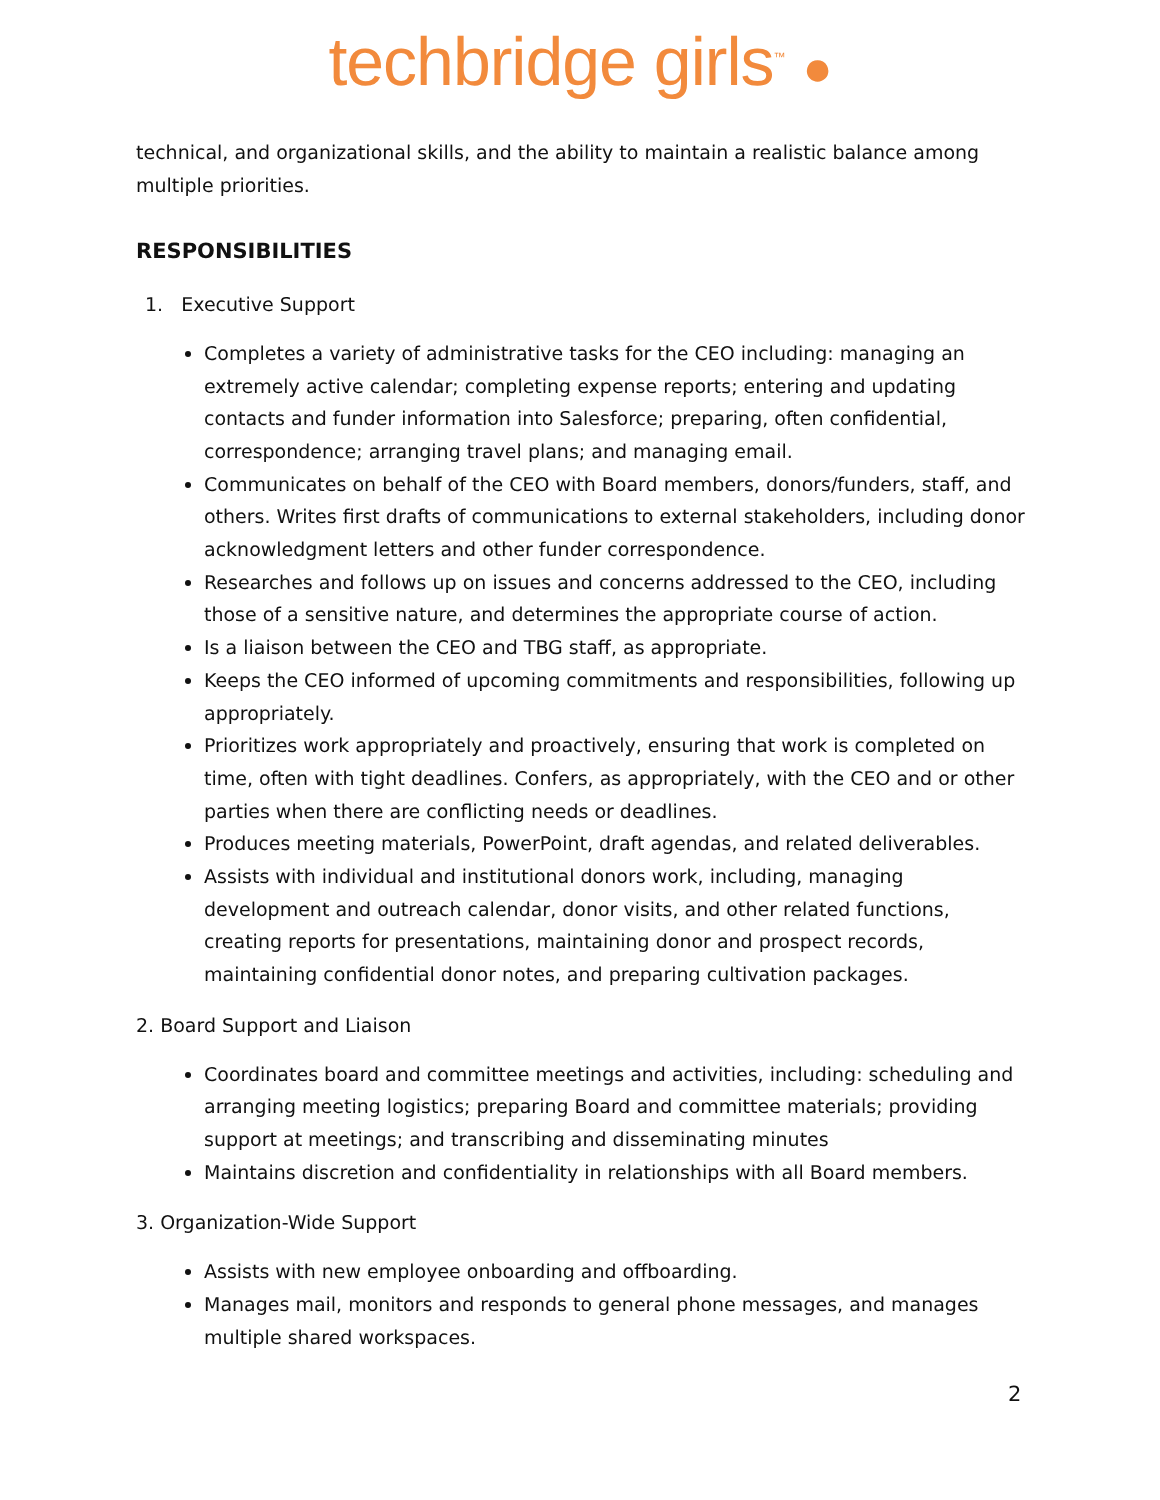techbridge girls<sup>™</sup> ●
technical, and organizational skills, and the ability to maintain a realistic balance among multiple priorities.
RESPONSIBILITIES
1. Executive Support
Completes a variety of administrative tasks for the CEO including: managing an extremely active calendar; completing expense reports; entering and updating contacts and funder information into Salesforce; preparing, often confidential, correspondence; arranging travel plans; and managing email.
Communicates on behalf of the CEO with Board members, donors/funders, staff, and others. Writes first drafts of communications to external stakeholders, including donor acknowledgment letters and other funder correspondence.
Researches and follows up on issues and concerns addressed to the CEO, including those of a sensitive nature, and determines the appropriate course of action.
Is a liaison between the CEO and TBG staff, as appropriate.
Keeps the CEO informed of upcoming commitments and responsibilities, following up appropriately.
Prioritizes work appropriately and proactively, ensuring that work is completed on time, often with tight deadlines. Confers, as appropriately, with the CEO and or other parties when there are conflicting needs or deadlines.
Produces meeting materials, PowerPoint, draft agendas, and related deliverables.
Assists with individual and institutional donors work, including, managing development and outreach calendar, donor visits, and other related functions, creating reports for presentations, maintaining donor and prospect records, maintaining confidential donor notes, and preparing cultivation packages.
2. Board Support and Liaison
Coordinates board and committee meetings and activities, including: scheduling and arranging meeting logistics; preparing Board and committee materials; providing support at meetings; and transcribing and disseminating minutes
Maintains discretion and confidentiality in relationships with all Board members.
3. Organization-Wide Support
Assists with new employee onboarding and offboarding.
Manages mail, monitors and responds to general phone messages, and manages multiple shared workspaces.
2